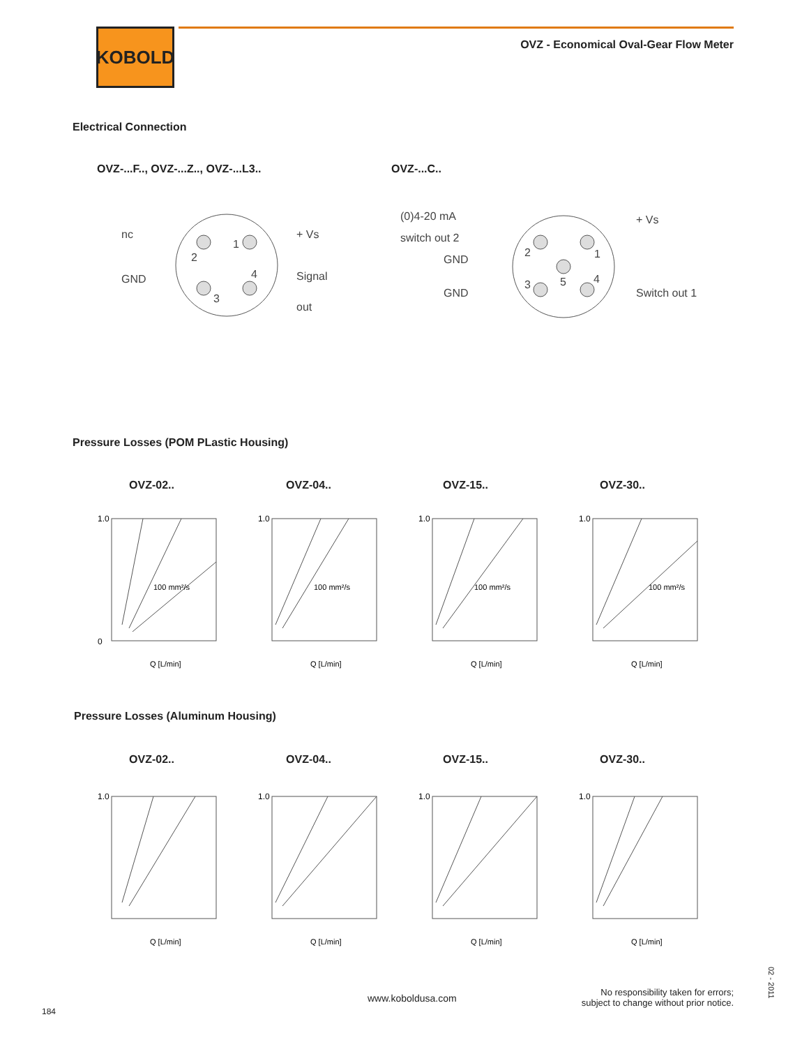KOBOLD
OVZ - Economical Oval-Gear Flow Meter
Electrical Connection
OVZ-...F.., OVZ-...Z.., OVZ-...L3..
OVZ-...C..
nc
+ Vs
GND
Signal
out
2
1
4
3
(0)4-20 mA
switch out 2
GND
GND
+ Vs
Switch out 1
2
1
5
4
3
Pressure Losses (POM PLastic Housing)
OVZ-02.. OVZ-04.. OVZ-15.. OVZ-30..
1.0
0
Q [L/min]
100 mm²/s
1.0
Q [L/min]
100 mm²/s
1.0
Q [L/min]
100 mm²/s
1.0
Q [L/min]
100 mm²/s
Pressure Losses (Aluminum Housing)
OVZ-02.. OVZ-04.. OVZ-15.. OVZ-30..
1.0
Q [L/min]
1.0
Q [L/min]
1.0
Q [L/min]
1.0
Q [L/min]
www.koboldusa.com
No responsibility taken for errors;
subject to change without prior notice.
184
02 - 2011